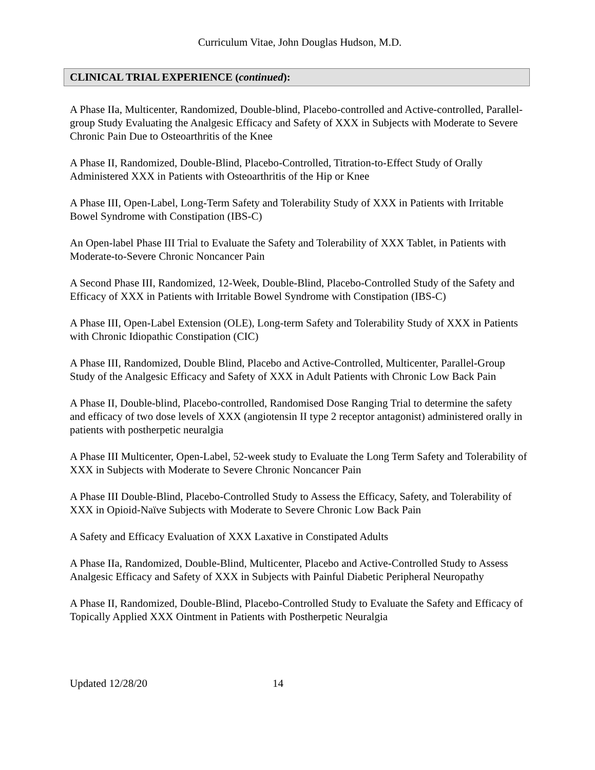Curriculum Vitae, John Douglas Hudson, M.D.
CLINICAL TRIAL EXPERIENCE (continued):
A Phase IIa, Multicenter, Randomized, Double-blind, Placebo-controlled and Active-controlled, Parallel-group Study Evaluating the Analgesic Efficacy and Safety of XXX in Subjects with Moderate to Severe Chronic Pain Due to Osteoarthritis of the Knee
A Phase II, Randomized, Double-Blind, Placebo-Controlled, Titration-to-Effect Study of Orally Administered XXX in Patients with Osteoarthritis of the Hip or Knee
A Phase III, Open-Label, Long-Term Safety and Tolerability Study of XXX in Patients with Irritable Bowel Syndrome with Constipation (IBS-C)
An Open-label Phase III Trial to Evaluate the Safety and Tolerability of XXX Tablet, in Patients with Moderate-to-Severe Chronic Noncancer Pain
A Second Phase III, Randomized, 12-Week, Double-Blind, Placebo-Controlled Study of the Safety and Efficacy of XXX in Patients with Irritable Bowel Syndrome with Constipation (IBS-C)
A Phase III, Open-Label Extension (OLE), Long-term Safety and Tolerability Study of XXX in Patients with Chronic Idiopathic Constipation (CIC)
A Phase III, Randomized, Double Blind, Placebo and Active-Controlled, Multicenter, Parallel-Group Study of the Analgesic Efficacy and Safety of XXX in Adult Patients with Chronic Low Back Pain
A Phase II, Double-blind, Placebo-controlled, Randomised Dose Ranging Trial to determine the safety and efficacy of two dose levels of XXX (angiotensin II type 2 receptor antagonist) administered orally in patients with postherpetic neuralgia
A Phase III Multicenter, Open-Label, 52-week study to Evaluate the Long Term Safety and Tolerability of XXX in Subjects with Moderate to Severe Chronic Noncancer Pain
A Phase III Double-Blind, Placebo-Controlled Study to Assess the Efficacy, Safety, and Tolerability of XXX in Opioid-Naïve Subjects with Moderate to Severe Chronic Low Back Pain
A Safety and Efficacy Evaluation of XXX Laxative in Constipated Adults
A Phase IIa, Randomized, Double-Blind, Multicenter, Placebo and Active-Controlled Study to Assess Analgesic Efficacy and Safety of XXX in Subjects with Painful Diabetic Peripheral Neuropathy
A Phase II, Randomized, Double-Blind, Placebo-Controlled Study to Evaluate the Safety and Efficacy of Topically Applied XXX Ointment in Patients with Postherpetic Neuralgia
Updated 12/28/20 14